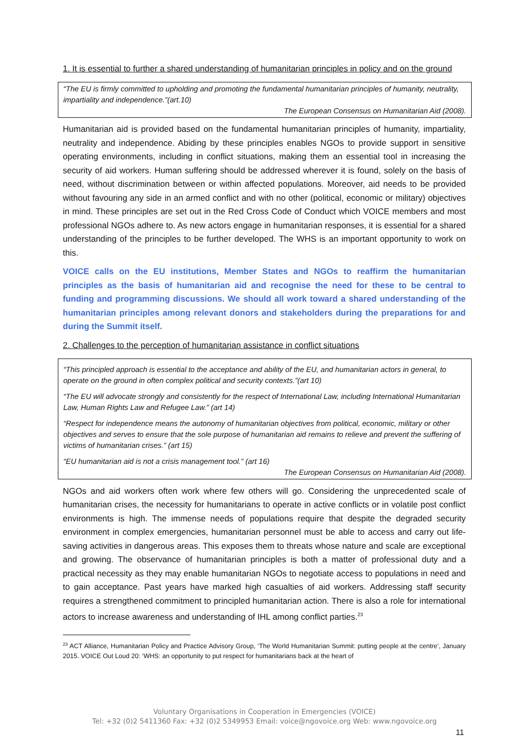1. It is essential to further a shared understanding of humanitarian principles in policy and on the ground
“The EU is firmly committed to upholding and promoting the fundamental humanitarian principles of humanity, neutrality, impartiality and independence.”(art.10)
The European Consensus on Humanitarian Aid (2008).
Humanitarian aid is provided based on the fundamental humanitarian principles of humanity, impartiality, neutrality and independence. Abiding by these principles enables NGOs to provide support in sensitive operating environments, including in conflict situations, making them an essential tool in increasing the security of aid workers. Human suffering should be addressed wherever it is found, solely on the basis of need, without discrimination between or within affected populations. Moreover, aid needs to be provided without favouring any side in an armed conflict and with no other (political, economic or military) objectives in mind. These principles are set out in the Red Cross Code of Conduct which VOICE members and most professional NGOs adhere to. As new actors engage in humanitarian responses, it is essential for a shared understanding of the principles to be further developed. The WHS is an important opportunity to work on this.
VOICE calls on the EU institutions, Member States and NGOs to reaffirm the humanitarian principles as the basis of humanitarian aid and recognise the need for these to be central to funding and programming discussions. We should all work toward a shared understanding of the humanitarian principles among relevant donors and stakeholders during the preparations for and during the Summit itself.
2. Challenges to the perception of humanitarian assistance in conflict situations
“This principled approach is essential to the acceptance and ability of the EU, and humanitarian actors in general, to operate on the ground in often complex political and security contexts.”(art 10)
“The EU will advocate strongly and consistently for the respect of International Law, including International Humanitarian Law, Human Rights Law and Refugee Law.” (art 14)
“Respect for independence means the autonomy of humanitarian objectives from political, economic, military or other objectives and serves to ensure that the sole purpose of humanitarian aid remains to relieve and prevent the suffering of victims of humanitarian crises.” (art 15)
“EU humanitarian aid is not a crisis management tool.” (art 16)
The European Consensus on Humanitarian Aid (2008).
NGOs and aid workers often work where few others will go. Considering the unprecedented scale of humanitarian crises, the necessity for humanitarians to operate in active conflicts or in volatile post conflict environments is high. The immense needs of populations require that despite the degraded security environment in complex emergencies, humanitarian personnel must be able to access and carry out life-saving activities in dangerous areas. This exposes them to threats whose nature and scale are exceptional and growing. The observance of humanitarian principles is both a matter of professional duty and a practical necessity as they may enable humanitarian NGOs to negotiate access to populations in need and to gain acceptance. Past years have marked high casualties of aid workers. Addressing staff security requires a strengthened commitment to principled humanitarian action. There is also a role for international actors to increase awareness and understanding of IHL among conflict parties.<sup>23</sup>
<sup>23</sup> ACT Alliance, Humanitarian Policy and Practice Advisory Group, ‘The World Humanitarian Summit: putting people at the centre’, January 2015. VOICE Out Loud 20: ‘WHS: an opportunity to put respect for humanitarians back at the heart of
Voluntary Organisations in Cooperation in Emergencies (VOICE)
Tel: +32 (0)2 5411360 Fax: +32 (0)2 5349953 Email: voice@ngovoice.org Web: www.ngovoice.org
11